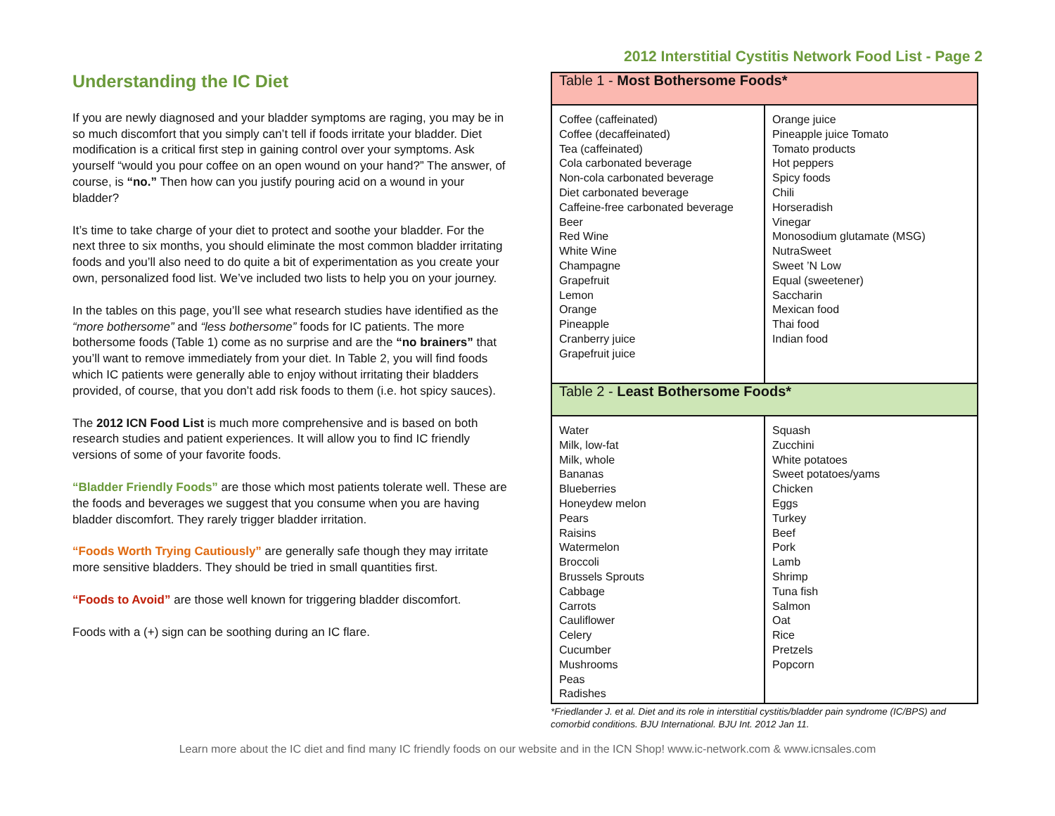2012 Interstitial Cystitis Network Food List - Page 2
Understanding the IC Diet
If you are newly diagnosed and your bladder symptoms are raging, you may be in so much discomfort that you simply can’t tell if foods irritate your bladder. Diet modification is a critical first step in gaining control over your symptoms. Ask yourself “would you pour coffee on an open wound on your hand?” The answer, of course, is “no.” Then how can you justify pouring acid on a wound in your bladder?
It’s time to take charge of your diet to protect and soothe your bladder. For the next three to six months, you should eliminate the most common bladder irritating foods and you’ll also need to do quite a bit of experimentation as you create your own, personalized food list. We’ve included two lists to help you on your journey.
In the tables on this page, you’ll see what research studies have identified as the “more bothersome” and “less bothersome” foods for IC patients. The more bothersome foods (Table 1) come as no surprise and are the “no brainers” that you’ll want to remove immediately from your diet. In Table 2, you will find foods which IC patients were generally able to enjoy without irritating their bladders provided, of course, that you don’t add risk foods to them (i.e. hot spicy sauces).
The 2012 ICN Food List is much more comprehensive and is based on both research studies and patient experiences. It will allow you to find IC friendly versions of some of your favorite foods.
“Bladder Friendly Foods” are those which most patients tolerate well. These are the foods and beverages we suggest that you consume when you are having bladder discomfort. They rarely trigger bladder irritation.
“Foods Worth Trying Cautiously” are generally safe though they may irritate more sensitive bladders. They should be tried in small quantities first.
“Foods to Avoid” are those well known for triggering bladder discomfort.
Foods with a (+) sign can be soothing during an IC flare.
| Table 1 - Most Bothersome Foods* | |
| --- | --- |
| Coffee (caffeinated) Coffee (decaffeinated) Tea (caffeinated) Cola carbonated beverage Non-cola carbonated beverage Diet carbonated beverage Caffeine-free carbonated beverage Beer Red Wine White Wine Champagne Grapefruit Lemon Orange Pineapple Cranberry juice Grapefruit juice | Orange juice Pineapple juice Tomato Tomato products Hot peppers Spicy foods Chili Horseradish Vinegar Monosodium glutamate (MSG) NutraSweet Sweet ’N Low Equal (sweetener) Saccharin Mexican food Thai food Indian food |
| Table 2 - Least Bothersome Foods* | |
| Water Milk, low-fat Milk, whole Bananas Blueberries Honeydew melon Pears Raisins Watermelon Broccoli Brussels Sprouts Cabbage Carrots Cauliflower Celery Cucumber Mushrooms Peas Radishes | Squash Zucchini White potatoes Sweet potatoes/yams Chicken Eggs Turkey Beef Pork Lamb Shrimp Tuna fish Salmon Oat Rice Pretzels Popcorn |
*Friedlander J. et al. Diet and its role in interstitial cystitis/bladder pain syndrome (IC/BPS) and comorbid conditions. BJU International. BJU Int. 2012 Jan 11.
Learn more about the IC diet and find many IC friendly foods on our website and in the ICN Shop! www.ic-network.com & www.icnsales.com